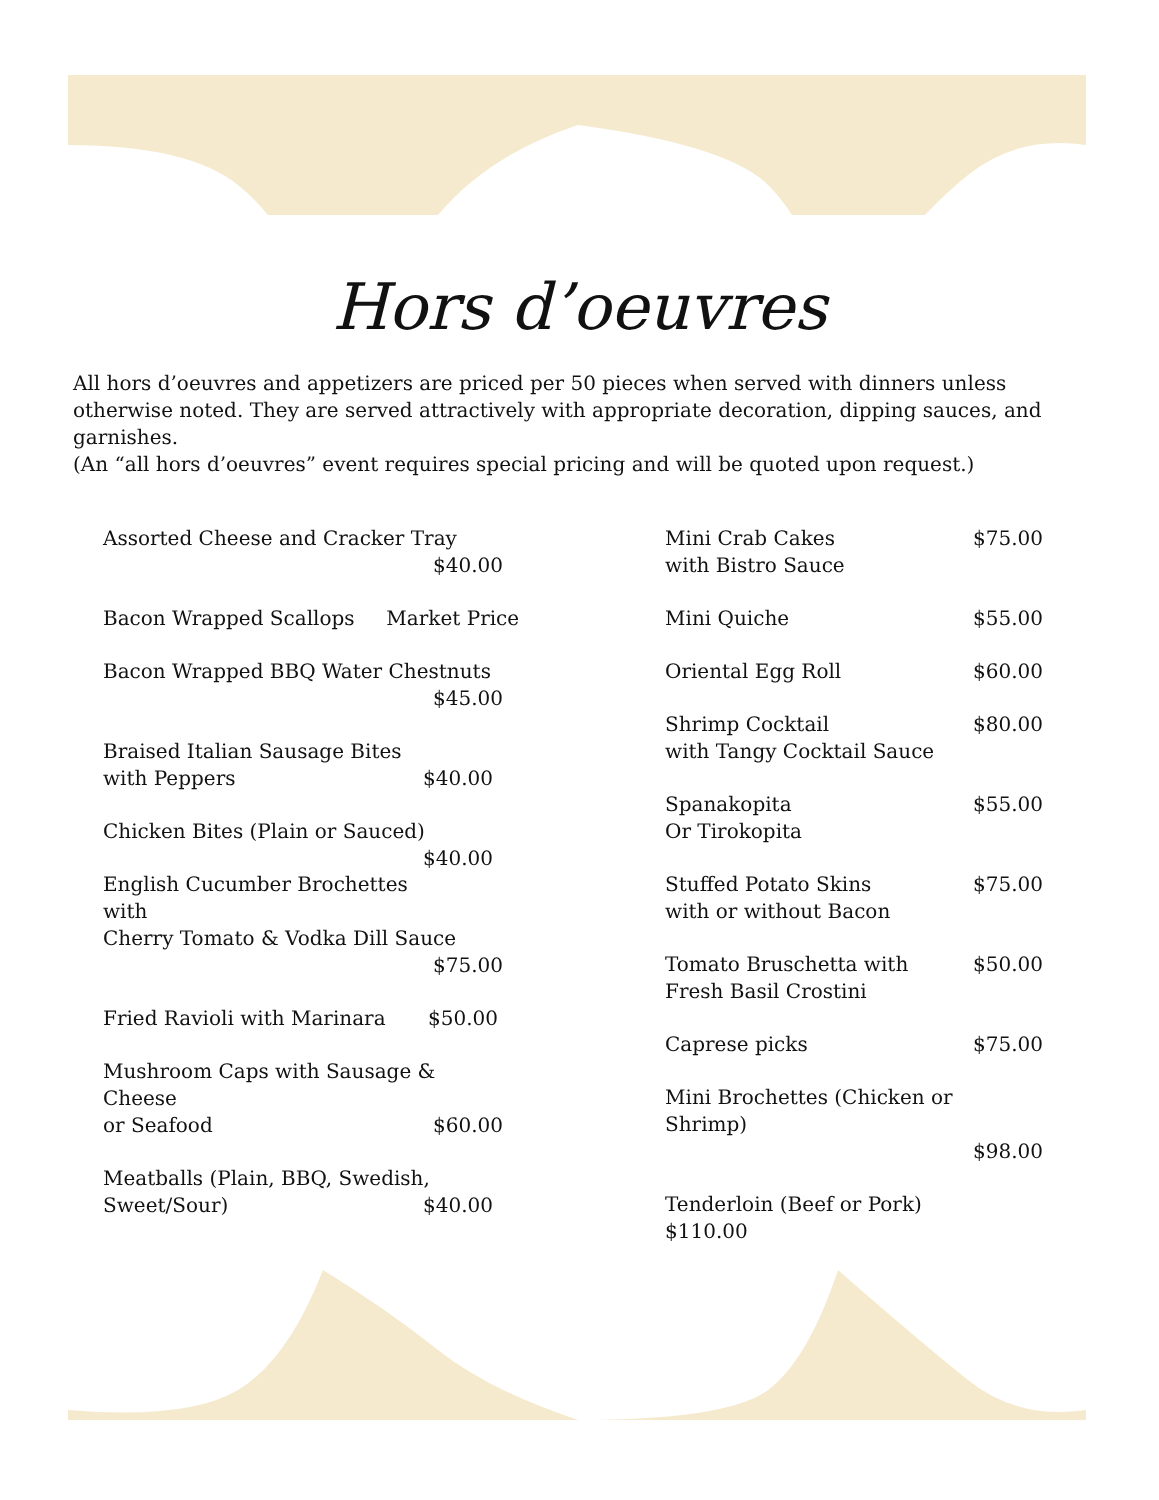Hors d’oeuvres
All hors d’oeuvres and appetizers are priced per 50 pieces when served with dinners unless otherwise noted. They are served attractively with appropriate decoration, dipping sauces, and garnishes.
(An “all hors d’oeuvres” event requires special pricing and will be quoted upon request.)
Assorted Cheese and Cracker Tray
$40.00
Bacon Wrapped Scallops Market Price
Bacon Wrapped BBQ Water Chestnuts
$45.00
Braised Italian Sausage Bites
with Peppers $40.00
Chicken Bites (Plain or Sauced) $40.00
English Cucumber Brochettes with
Cherry Tomato & Vodka Dill Sauce
$75.00
Fried Ravioli with Marinara $50.00
Mushroom Caps with Sausage & Cheese
or Seafood $60.00
Meatballs (Plain, BBQ, Swedish,
Sweet/Sour) $40.00
Mini Crab Cakes $75.00
with Bistro Sauce
Mini Quiche $55.00
Oriental Egg Roll $60.00
Shrimp Cocktail $80.00
with Tangy Cocktail Sauce
Spanakopita $55.00
Or Tirokopita
Stuffed Potato Skins $75.00
with or without Bacon
Tomato Bruschetta with $50.00
Fresh Basil Crostini
Caprese picks $75.00
Mini Brochettes (Chicken or
Shrimp)
$98.00
Tenderloin (Beef or Pork)
$110.00